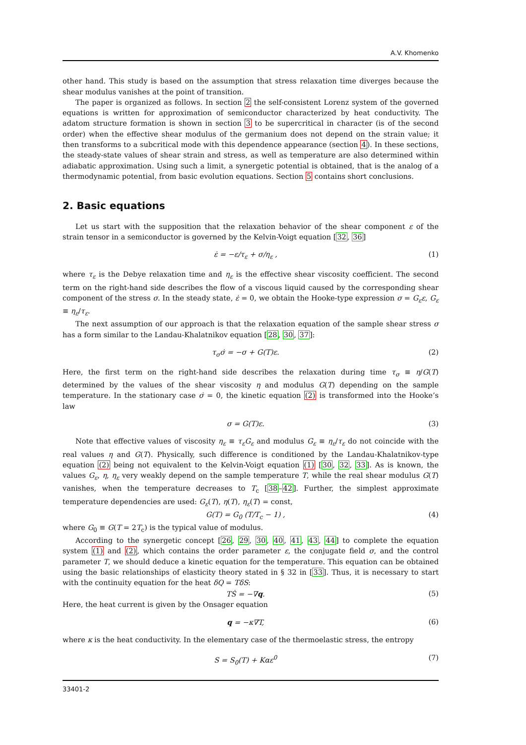A.V. Khomenko
other hand. This study is based on the assumption that stress relaxation time diverges because the shear modulus vanishes at the point of transition.
The paper is organized as follows. In section 2 the self-consistent Lorenz system of the governed equations is written for approximation of semiconductor characterized by heat conductivity. The adatom structure formation is shown in section 3 to be supercritical in character (is of the second order) when the effective shear modulus of the germanium does not depend on the strain value; it then transforms to a subcritical mode with this dependence appearance (section 4). In these sections, the steady-state values of shear strain and stress, as well as temperature are also determined within adiabatic approximation. Using such a limit, a synergetic potential is obtained, that is the analog of a thermodynamic potential, from basic evolution equations. Section 5 contains short conclusions.
2. Basic equations
Let us start with the supposition that the relaxation behavior of the shear component ε of the strain tensor in a semiconductor is governed by the Kelvin-Voigt equation [32, 36]
ε̇ = −ε/τ<sub>ε</sub> + σ/η<sub>ε</sub> , (1)
where τ<sub>ε</sub> is the Debye relaxation time and η<sub>ε</sub> is the effective shear viscosity coefficient. The second term on the right-hand side describes the flow of a viscous liquid caused by the corresponding shear component of the stress σ. In the steady state, ε̇ = 0, we obtain the Hooke-type expression σ = G<sub>ε</sub>ε, G<sub>ε</sub> ≡ η<sub>ε</sub>/τ<sub>ε</sub>.
The next assumption of our approach is that the relaxation equation of the sample shear stress σ has a form similar to the Landau-Khalatnikov equation [28, 30, 37]:
τ<sub>σ</sub>σ̇ = −σ + G(T)ε. (2)
Here, the first term on the right-hand side describes the relaxation during time τ<sub>σ</sub> ≡ η/G(T) determined by the values of the shear viscosity η and modulus G(T) depending on the sample temperature. In the stationary case σ̇ = 0, the kinetic equation (2) is transformed into the Hooke’s law
σ = G(T)ε. (3)
Note that effective values of viscosity η<sub>ε</sub> ≡ τ<sub>ε</sub>G<sub>ε</sub> and modulus G<sub>ε</sub> ≡ η<sub>ε</sub>/τ<sub>ε</sub> do not coincide with the real values η and G(T). Physically, such difference is conditioned by the Landau-Khalatnikov-type equation (2) being not equivalent to the Kelvin-Voigt equation (1) [30, 32, 33]. As is known, the values G<sub>ε</sub>, η, η<sub>ε</sub> very weakly depend on the sample temperature T, while the real shear modulus G(T) vanishes, when the temperature decreases to T<sub>c</sub> [38–42]. Further, the simplest approximate temperature dependencies are used: G<sub>ε</sub>(T), η(T), η<sub>ε</sub>(T) = const,
G(T) = G<sub>0</sub> (T/T<sub>c</sub> − 1) , (4)
where G<sub>0</sub> ≡ G(T = 2T<sub>c</sub>) is the typical value of modulus.
According to the synergetic concept [26, 29, 30, 40, 41, 43, 44] to complete the equation system (1) and (2), which contains the order parameter ε, the conjugate field σ, and the control parameter T, we should deduce a kinetic equation for the temperature. This equation can be obtained using the basic relationships of elasticity theory stated in § 32 in [33]. Thus, it is necessary to start with the continuity equation for the heat δQ = TδS:
TṠ = −∇q. (5)
Here, the heat current is given by the Onsager equation
q = −κ∇T, (6)
where κ is the heat conductivity. In the elementary case of the thermoelastic stress, the entropy
S = S<sub>0</sub>(T) + Kαε<sup>0</sup> (7)
33401-2